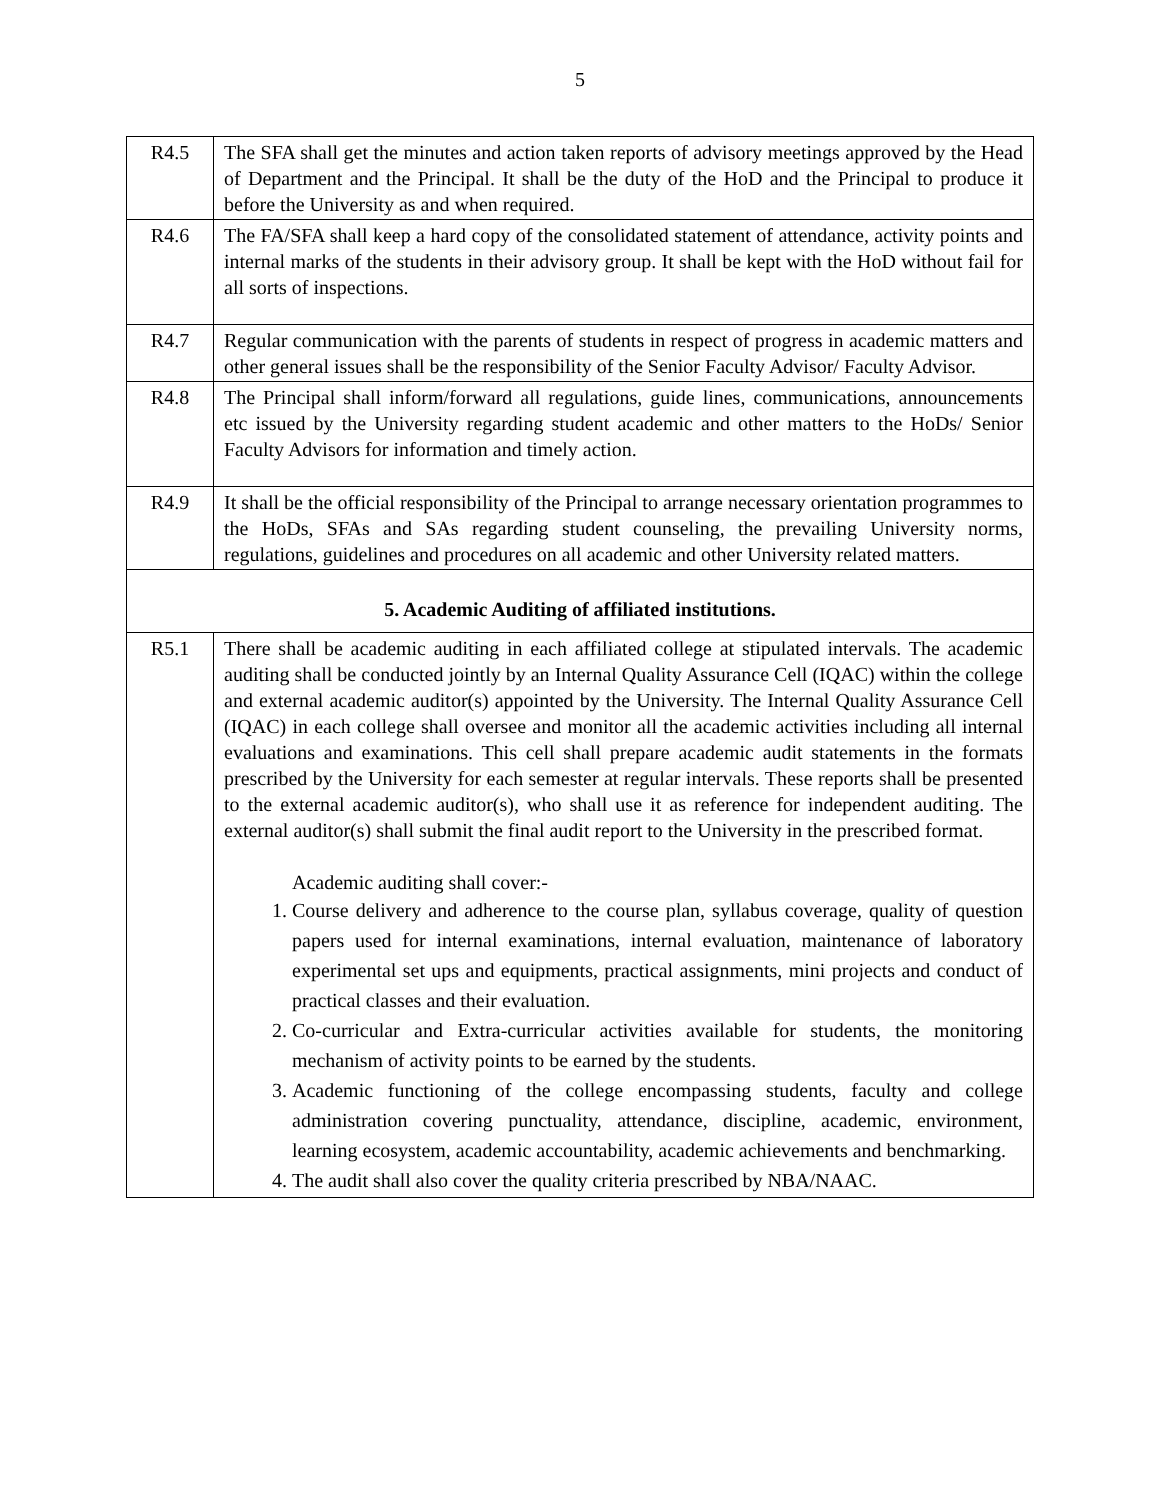5
| R4.5 | The SFA shall get the minutes and action taken reports of advisory meetings approved by the Head of Department and the Principal. It shall be the duty of the HoD and the Principal to produce it before the University as and when required. |
| R4.6 | The FA/SFA shall keep a hard copy of the consolidated statement of attendance, activity points and internal marks of the students in their advisory group. It shall be kept with the HoD without fail for all sorts of inspections. |
| R4.7 | Regular communication with the parents of students in respect of progress in academic matters and other general issues shall be the responsibility of the Senior Faculty Advisor/ Faculty Advisor. |
| R4.8 | The Principal shall inform/forward all regulations, guide lines, communications, announcements etc issued by the University regarding student academic and other matters to the HoDs/ Senior Faculty Advisors for information and timely action. |
| R4.9 | It shall be the official responsibility of the Principal to arrange necessary orientation programmes to the HoDs, SFAs and SAs regarding student counseling, the prevailing University norms, regulations, guidelines and procedures on all academic and other University related matters. |
| 5. Academic Auditing of affiliated institutions. | |
| R5.1 | There shall be academic auditing in each affiliated college at stipulated intervals. The academic auditing shall be conducted jointly by an Internal Quality Assurance Cell (IQAC) within the college and external academic auditor(s) appointed by the University. The Internal Quality Assurance Cell (IQAC) in each college shall oversee and monitor all the academic activities including all internal evaluations and examinations. This cell shall prepare academic audit statements in the formats prescribed by the University for each semester at regular intervals. These reports shall be presented to the external academic auditor(s), who shall use it as reference for independent auditing. The external auditor(s) shall submit the final audit report to the University in the prescribed format. Academic auditing shall cover:- 1. Course delivery and adherence to the course plan, syllabus coverage, quality of question papers used for internal examinations, internal evaluation, maintenance of laboratory experimental set ups and equipments, practical assignments, mini projects and conduct of practical classes and their evaluation. 2. Co-curricular and Extra-curricular activities available for students, the monitoring mechanism of activity points to be earned by the students. 3. Academic functioning of the college encompassing students, faculty and college administration covering punctuality, attendance, discipline, academic, environment, learning ecosystem, academic accountability, academic achievements and benchmarking. 4. The audit shall also cover the quality criteria prescribed by NBA/NAAC. |